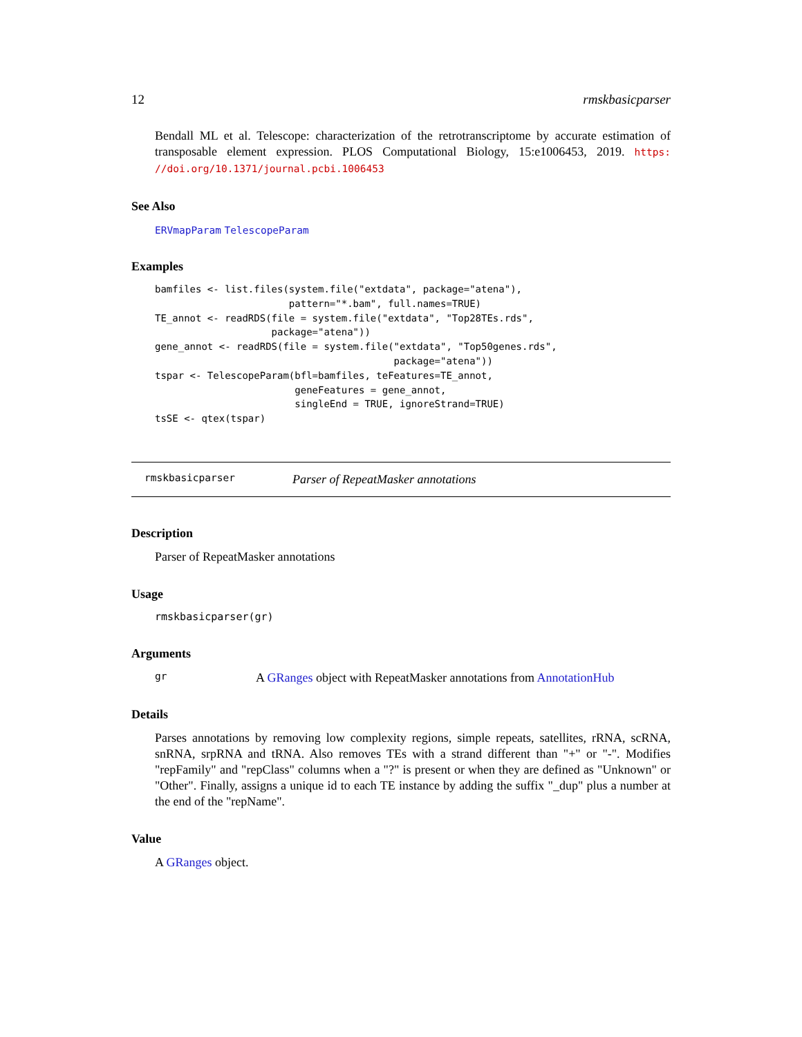12 rmskbasicparser
Bendall ML et al. Telescope: characterization of the retrotranscriptome by accurate estimation of transposable element expression. PLOS Computational Biology, 15:e1006453, 2019. https: //doi.org/10.1371/journal.pcbi.1006453
See Also
ERVmapParam TelescopeParam
Examples
bamfiles <- list.files(system.file("extdata", package="atena"),
                       pattern="*.bam", full.names=TRUE)
TE_annot <- readRDS(file = system.file("extdata", "Top28TEs.rds",
                    package="atena"))
gene_annot <- readRDS(file = system.file("extdata", "Top50genes.rds",
                                         package="atena"))
tspar <- TelescopeParam(bfl=bamfiles, teFeatures=TE_annot,
                        geneFeatures = gene_annot,
                        singleEnd = TRUE, ignoreStrand=TRUE)
tsSE <- qtex(tspar)
rmskbasicparser Parser of RepeatMasker annotations
Description
Parser of RepeatMasker annotations
Usage
rmskbasicparser(gr)
Arguments
gr A GRanges object with RepeatMasker annotations from AnnotationHub
Details
Parses annotations by removing low complexity regions, simple repeats, satellites, rRNA, scRNA, snRNA, srpRNA and tRNA. Also removes TEs with a strand different than "+" or "-". Modifies "repFamily" and "repClass" columns when a "?" is present or when they are defined as "Unknown" or "Other". Finally, assigns a unique id to each TE instance by adding the suffix "_dup" plus a number at the end of the "repName".
Value
A GRanges object.